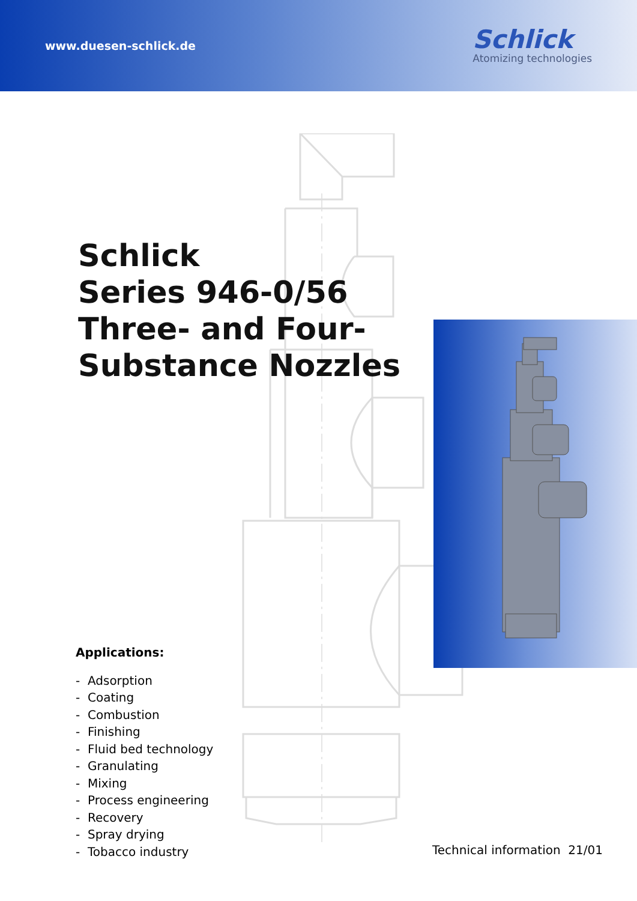www.duesen-schlick.de
Schlick
Atomizing technologies
Schlick
Series 946-0/56
Three- and Four-
Substance Nozzles
Applications:
- Adsorption
- Coating
- Combustion
- Finishing
- Fluid bed technology
- Granulating
- Mixing
- Process engineering
- Recovery
- Spray drying
- Tobacco industry
Technical information 21/01